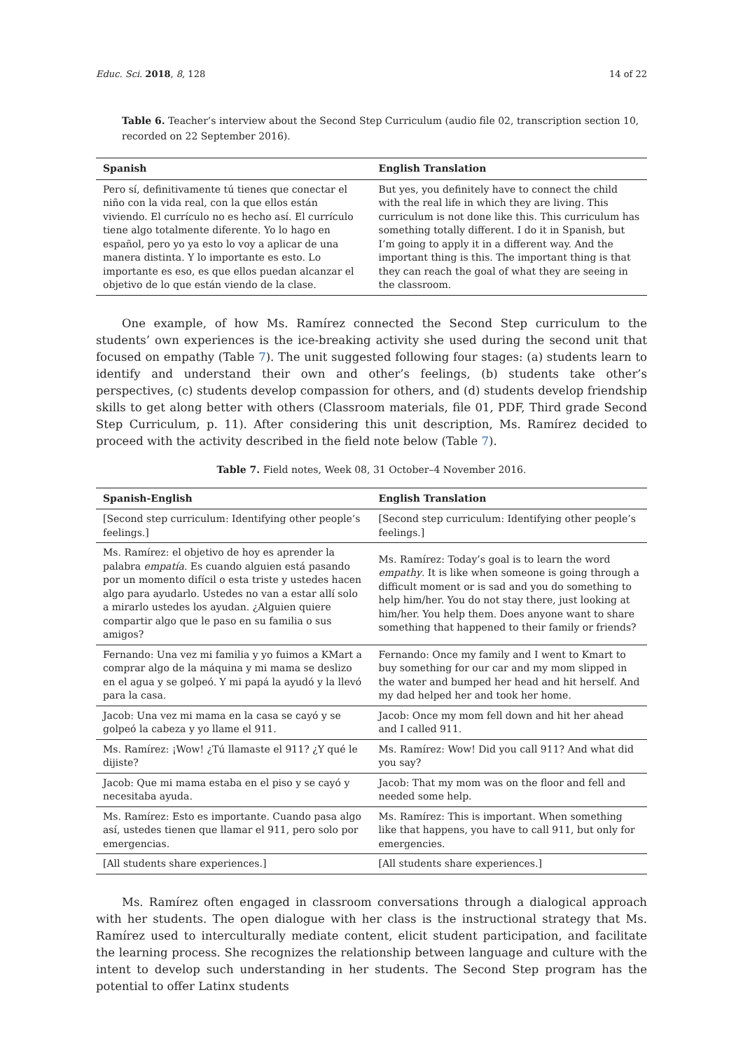Educ. Sci. 2018, 8, 128 14 of 22
Table 6. Teacher’s interview about the Second Step Curriculum (audio file 02, transcription section 10, recorded on 22 September 2016).
| Spanish | English Translation |
| --- | --- |
| Pero sí, definitivamente tú tienes que conectar el niño con la vida real, con la que ellos están viviendo. El currículo no es hecho así. El currículo tiene algo totalmente diferente. Yo lo hago en español, pero yo ya esto lo voy a aplicar de una manera distinta. Y lo importante es esto. Lo importante es eso, es que ellos puedan alcanzar el objetivo de lo que están viendo de la clase. | But yes, you definitely have to connect the child with the real life in which they are living. This curriculum is not done like this. This curriculum has something totally different. I do it in Spanish, but I’m going to apply it in a different way. And the important thing is this. The important thing is that they can reach the goal of what they are seeing in the classroom. |
One example, of how Ms. Ramírez connected the Second Step curriculum to the students’ own experiences is the ice-breaking activity she used during the second unit that focused on empathy (Table 7). The unit suggested following four stages: (a) students learn to identify and understand their own and other’s feelings, (b) students take other’s perspectives, (c) students develop compassion for others, and (d) students develop friendship skills to get along better with others (Classroom materials, file 01, PDF, Third grade Second Step Curriculum, p. 11). After considering this unit description, Ms. Ramírez decided to proceed with the activity described in the field note below (Table 7).
Table 7. Field notes, Week 08, 31 October–4 November 2016.
| Spanish-English | English Translation |
| --- | --- |
| [Second step curriculum: Identifying other people’s feelings.] | [Second step curriculum: Identifying other people’s feelings.] |
| Ms. Ramírez: el objetivo de hoy es aprender la palabra empatía . Es cuando alguien está pasando por un momento difícil o esta triste y ustedes hacen algo para ayudarlo. Ustedes no van a estar allí solo a mirarlo ustedes los ayudan. ¿Alguien quiere compartir algo que le paso en su familia o sus amigos? | Ms. Ramírez: Today’s goal is to learn the word empathy . It is like when someone is going through a difficult moment or is sad and you do something to help him/her. You do not stay there, just looking at him/her. You help them. Does anyone want to share something that happened to their family or friends? |
| Fernando: Una vez mi familia y yo fuimos a KMart a comprar algo de la máquina y mi mama se deslizo en el agua y se golpeó. Y mi papá la ayudó y la llevó para la casa. | Fernando: Once my family and I went to Kmart to buy something for our car and my mom slipped in the water and bumped her head and hit herself. And my dad helped her and took her home. |
| Jacob: Una vez mi mama en la casa se cayó y se golpeó la cabeza y yo llame el 911. | Jacob: Once my mom fell down and hit her ahead and I called 911. |
| Ms. Ramírez: ¡Wow! ¿Tú llamaste el 911? ¿Y qué le dijiste? | Ms. Ramírez: Wow! Did you call 911? And what did you say? |
| Jacob: Que mi mama estaba en el piso y se cayó y necesitaba ayuda. | Jacob: That my mom was on the floor and fell and needed some help. |
| Ms. Ramírez: Esto es importante. Cuando pasa algo así, ustedes tienen que llamar el 911, pero solo por emergencias. | Ms. Ramírez: This is important. When something like that happens, you have to call 911, but only for emergencies. |
| [All students share experiences.] | [All students share experiences.] |
Ms. Ramírez often engaged in classroom conversations through a dialogical approach with her students. The open dialogue with her class is the instructional strategy that Ms. Ramírez used to interculturally mediate content, elicit student participation, and facilitate the learning process. She recognizes the relationship between language and culture with the intent to develop such understanding in her students. The Second Step program has the potential to offer Latinx students